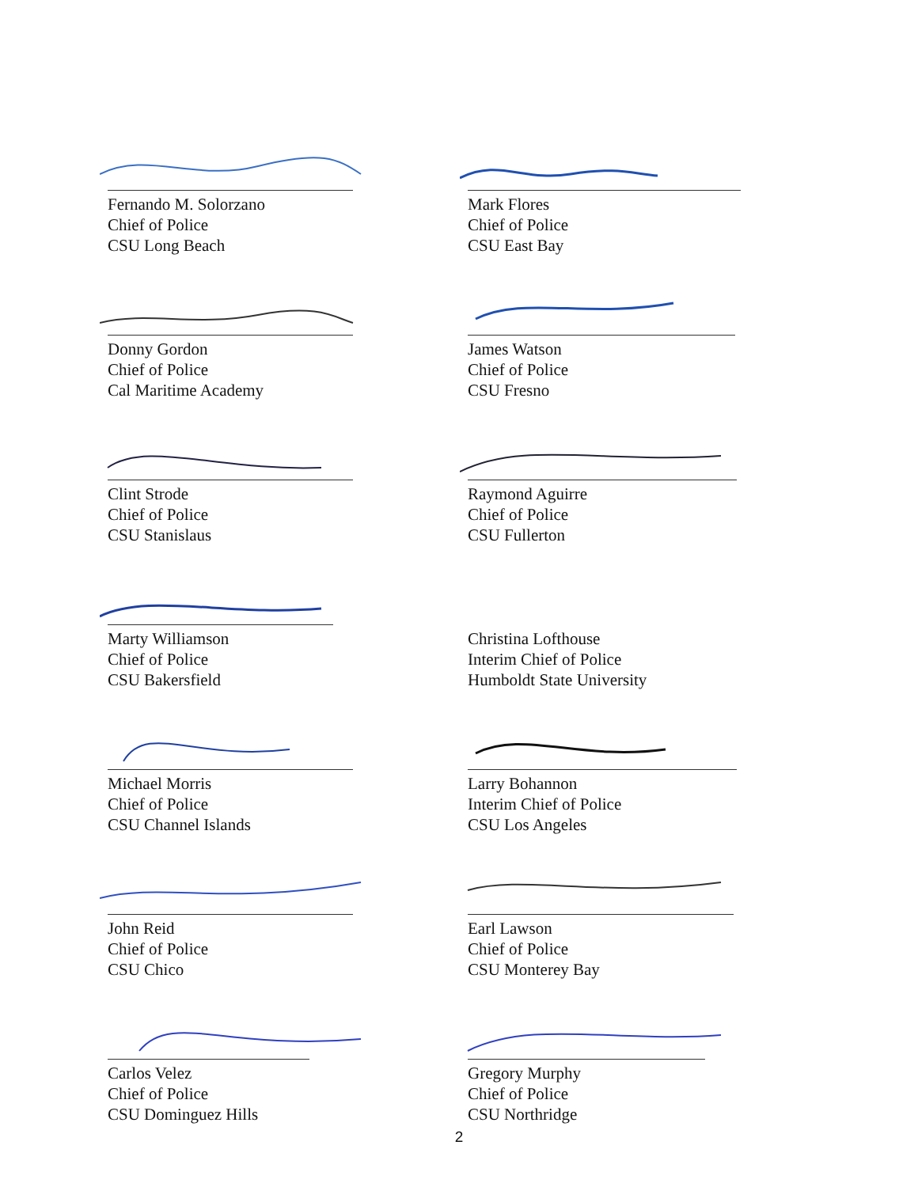Fernando M. Solorzano
Chief of Police
CSU Long Beach
Mark Flores
Chief of Police
CSU East Bay
Donny Gordon
Chief of Police
Cal Maritime Academy
James Watson
Chief of Police
CSU Fresno
Clint Strode
Chief of Police
CSU Stanislaus
Raymond Aguirre
Chief of Police
CSU Fullerton
Marty Williamson
Chief of Police
CSU Bakersfield
Christina Lofthouse
Interim Chief of Police
Humboldt State University
Michael Morris
Chief of Police
CSU Channel Islands
Larry Bohannon
Interim Chief of Police
CSU Los Angeles
John Reid
Chief of Police
CSU Chico
Earl Lawson
Chief of Police
CSU Monterey Bay
Carlos Velez
Chief of Police
CSU Dominguez Hills
Gregory Murphy
Chief of Police
CSU Northridge
2